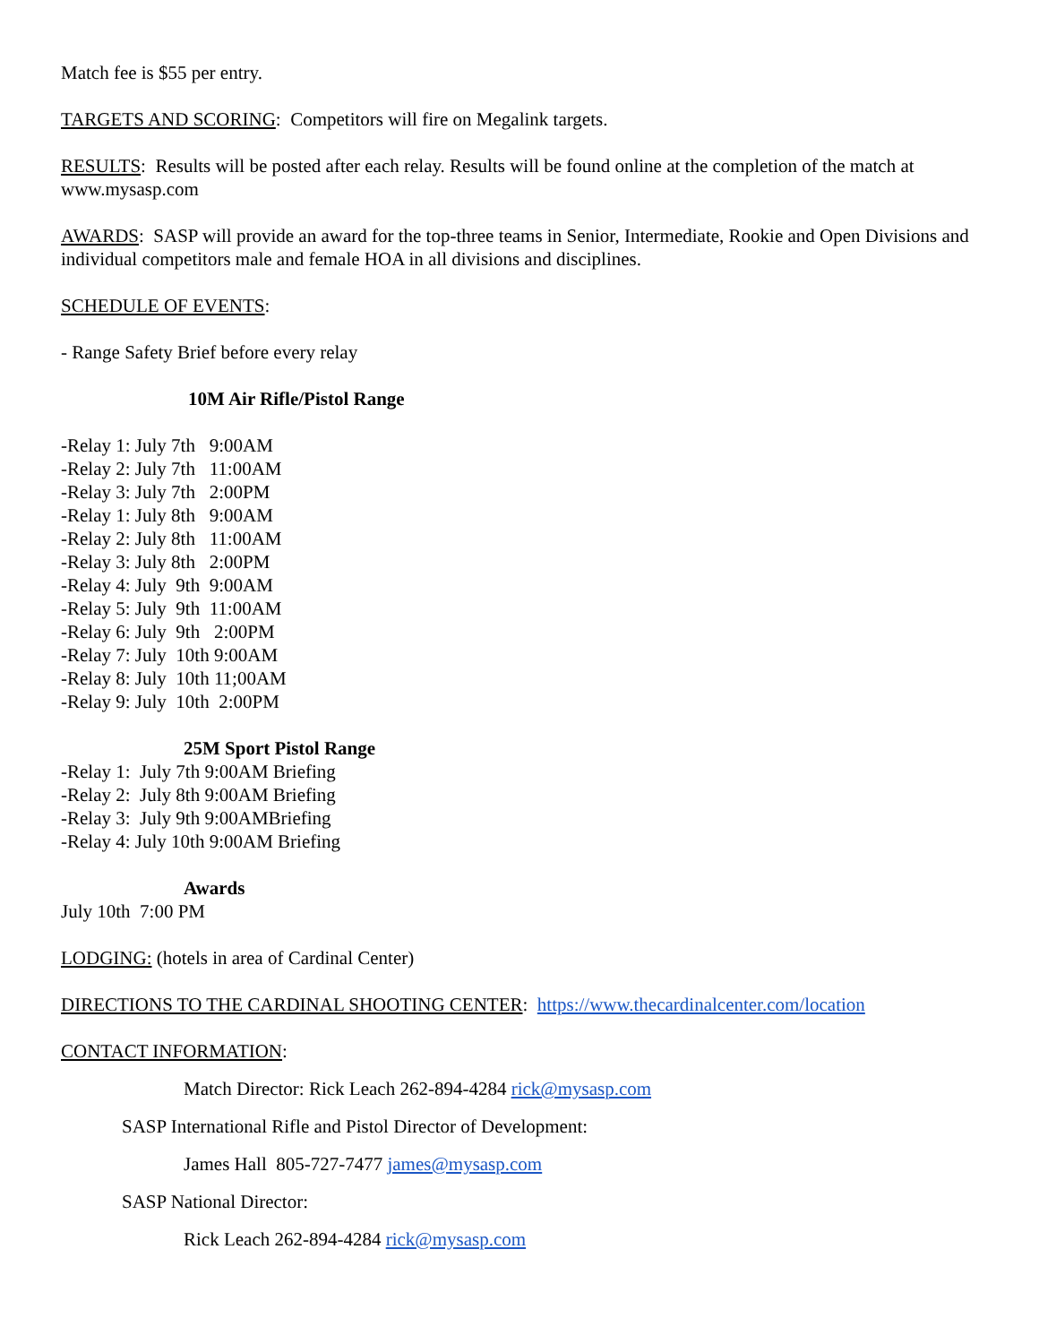Match fee is $55 per entry.
TARGETS AND SCORING: Competitors will fire on Megalink targets.
RESULTS: Results will be posted after each relay. Results will be found online at the completion of the match at www.mysasp.com
AWARDS: SASP will provide an award for the top-three teams in Senior, Intermediate, Rookie and Open Divisions and individual competitors male and female HOA in all divisions and disciplines.
SCHEDULE OF EVENTS:
- Range Safety Brief before every relay
10M Air Rifle/Pistol Range
-Relay 1: July 7th 9:00AM -Relay 2: July 7th 11:00AM -Relay 3: July 7th 2:00PM -Relay 1: July 8th 9:00AM -Relay 2: July 8th 11:00AM -Relay 3: July 8th 2:00PM -Relay 4: July 9th 9:00AM -Relay 5: July 9th 11:00AM -Relay 6: July 9th 2:00PM -Relay 7: July 10th 9:00AM -Relay 8: July 10th 11;00AM -Relay 9: July 10th 2:00PM
25M Sport Pistol Range
-Relay 1: July 7th 9:00AM Briefing -Relay 2: July 8th 9:00AM Briefing -Relay 3: July 9th 9:00AMBriefing -Relay 4: July 10th 9:00AM Briefing
Awards
July 10th 7:00 PM
LODGING: (hotels in area of Cardinal Center)
DIRECTIONS TO THE CARDINAL SHOOTING CENTER: https://www.thecardinalcenter.com/location
CONTACT INFORMATION:
Match Director: Rick Leach 262-894-4284 rick@mysasp.com
SASP International Rifle and Pistol Director of Development:
James Hall 805-727-7477 james@mysasp.com
SASP National Director:
Rick Leach 262-894-4284 rick@mysasp.com